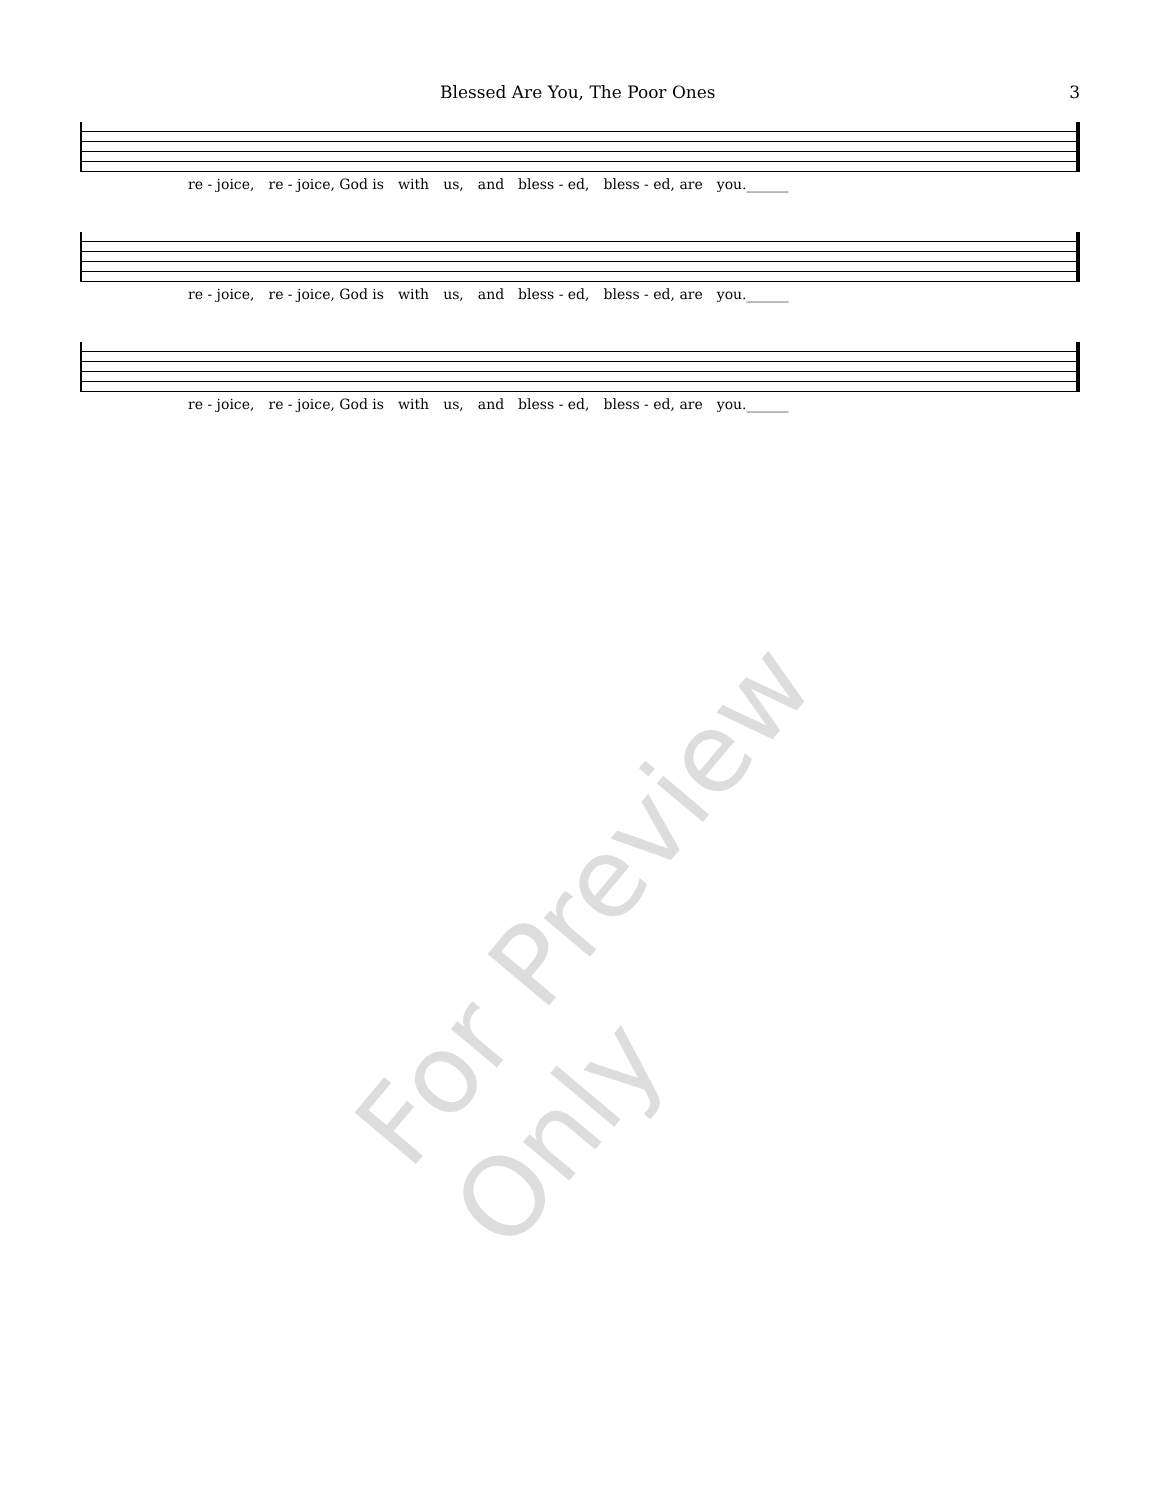Blessed Are You, The Poor Ones 3
re - joice, re - joice, God is with us, and bless - ed, bless - ed, are you.______
re - joice, re - joice, God is with us, and bless - ed, bless - ed, are you.______
re - joice, re - joice, God is with us, and bless - ed, bless - ed, are you.______
For Preview Only